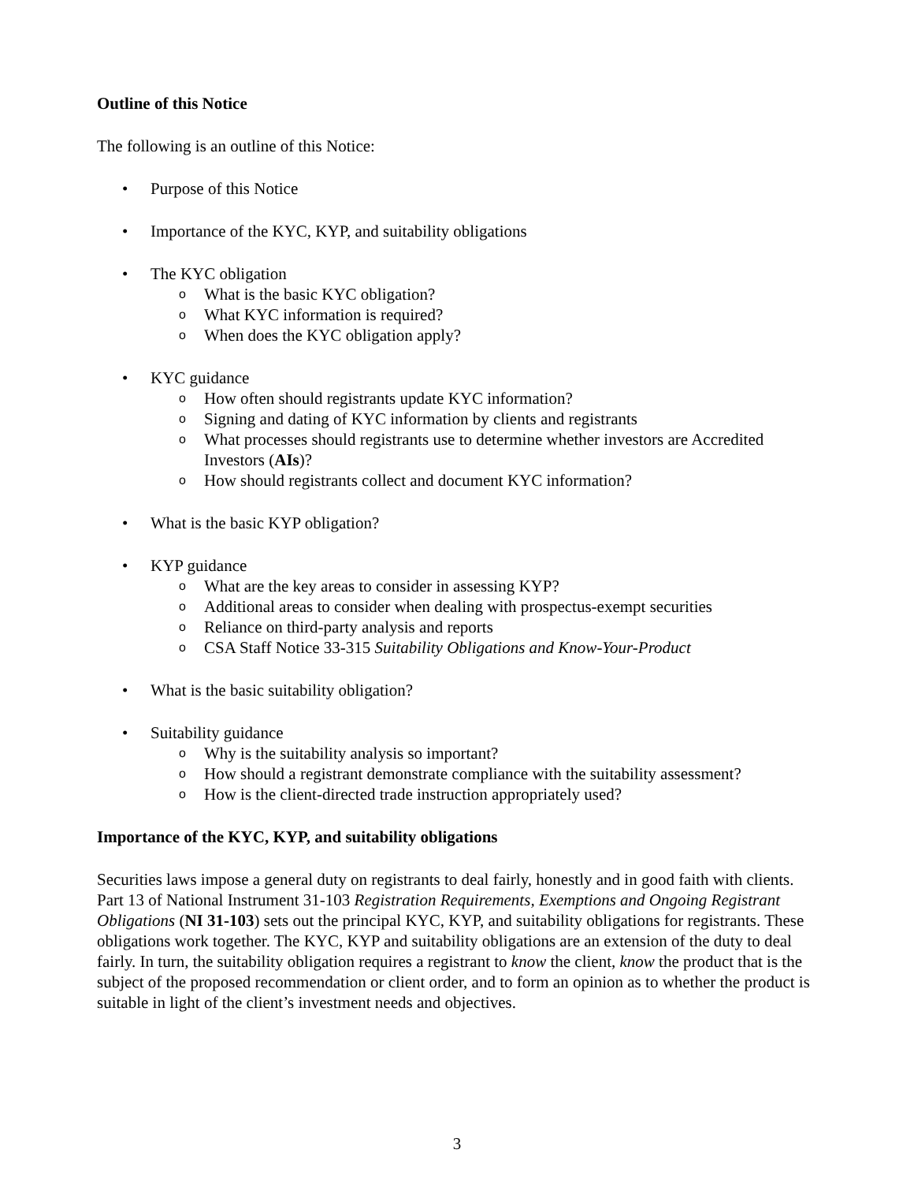Outline of this Notice
The following is an outline of this Notice:
• Purpose of this Notice
• Importance of the KYC, KYP, and suitability obligations
• The KYC obligation
o What is the basic KYC obligation?
o What KYC information is required?
o When does the KYC obligation apply?
• KYC guidance
o How often should registrants update KYC information?
o Signing and dating of KYC information by clients and registrants
o What processes should registrants use to determine whether investors are Accredited Investors (AIs)?
o How should registrants collect and document KYC information?
• What is the basic KYP obligation?
• KYP guidance
o What are the key areas to consider in assessing KYP?
o Additional areas to consider when dealing with prospectus-exempt securities
o Reliance on third-party analysis and reports
o CSA Staff Notice 33-315 Suitability Obligations and Know-Your-Product
• What is the basic suitability obligation?
• Suitability guidance
o Why is the suitability analysis so important?
o How should a registrant demonstrate compliance with the suitability assessment?
o How is the client-directed trade instruction appropriately used?
Importance of the KYC, KYP, and suitability obligations
Securities laws impose a general duty on registrants to deal fairly, honestly and in good faith with clients. Part 13 of National Instrument 31-103 Registration Requirements, Exemptions and Ongoing Registrant Obligations (NI 31-103) sets out the principal KYC, KYP, and suitability obligations for registrants. These obligations work together. The KYC, KYP and suitability obligations are an extension of the duty to deal fairly. In turn, the suitability obligation requires a registrant to know the client, know the product that is the subject of the proposed recommendation or client order, and to form an opinion as to whether the product is suitable in light of the client’s investment needs and objectives.
3